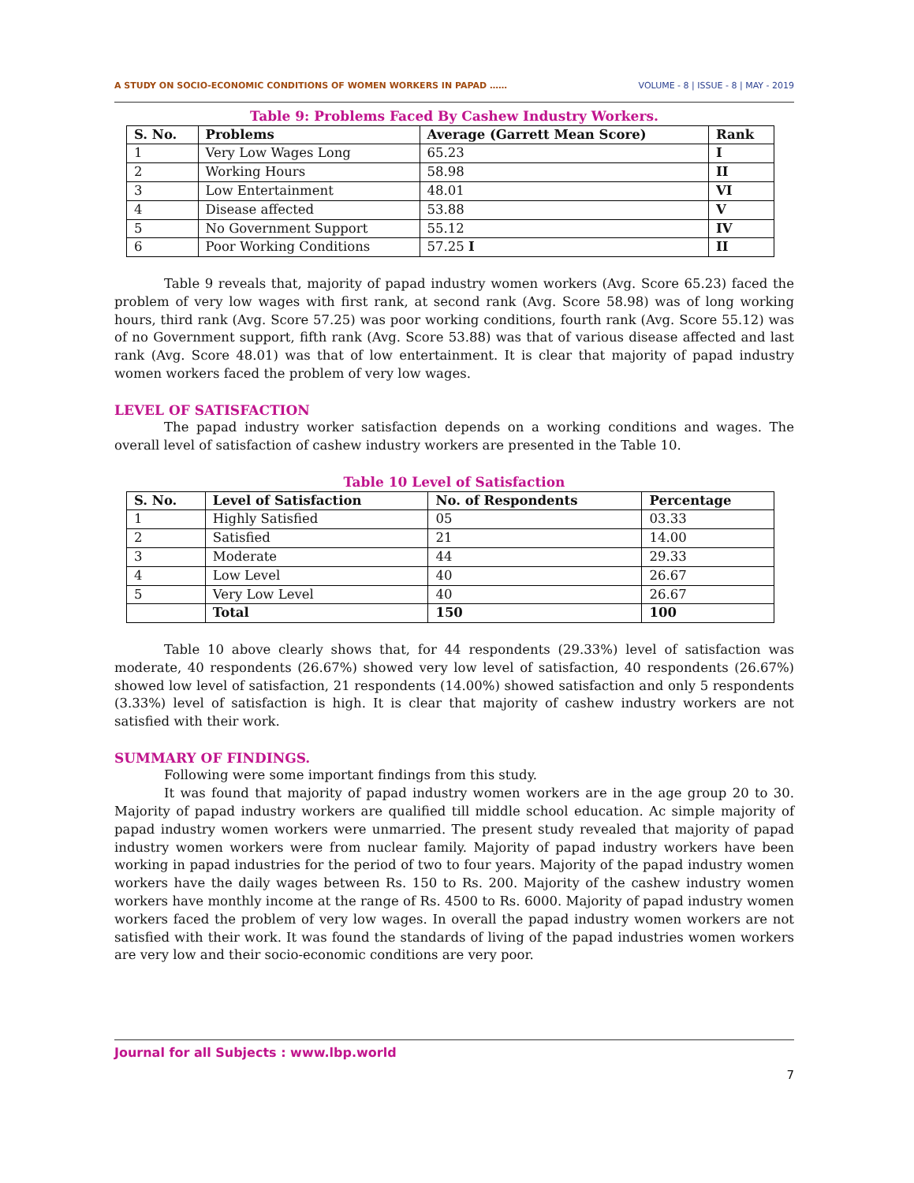A STUDY ON SOCIO-ECONOMIC CONDITIONS OF WOMEN WORKERS IN PAPAD …… VOLUME - 8 | ISSUE - 8 | MAY - 2019
Table 9: Problems Faced By Cashew Industry Workers.
| S. No. | Problems | Average (Garrett Mean Score) | Rank |
| --- | --- | --- | --- |
| 1 | Very Low Wages Long | 65.23 | I |
| 2 | Working Hours | 58.98 | II |
| 3 | Low Entertainment | 48.01 | VI |
| 4 | Disease affected | 53.88 | V |
| 5 | No Government Support | 55.12 | IV |
| 6 | Poor Working Conditions | 57.25 I | II |
Table 9 reveals that, majority of papad industry women workers (Avg. Score 65.23) faced the problem of very low wages with first rank, at second rank (Avg. Score 58.98) was of long working hours, third rank (Avg. Score 57.25) was poor working conditions, fourth rank (Avg. Score 55.12) was of no Government support, fifth rank (Avg. Score 53.88) was that of various disease affected and last rank (Avg. Score 48.01) was that of low entertainment. It is clear that majority of papad industry women workers faced the problem of very low wages.
LEVEL OF SATISFACTION
The papad industry worker satisfaction depends on a working conditions and wages. The overall level of satisfaction of cashew industry workers are presented in the Table 10.
Table 10 Level of Satisfaction
| S. No. | Level of Satisfaction | No. of Respondents | Percentage |
| --- | --- | --- | --- |
| 1 | Highly Satisfied | 05 | 03.33 |
| 2 | Satisfied | 21 | 14.00 |
| 3 | Moderate | 44 | 29.33 |
| 4 | Low Level | 40 | 26.67 |
| 5 | Very Low Level | 40 | 26.67 |
| | Total | 150 | 100 |
Table 10 above clearly shows that, for 44 respondents (29.33%) level of satisfaction was moderate, 40 respondents (26.67%) showed very low level of satisfaction, 40 respondents (26.67%) showed low level of satisfaction, 21 respondents (14.00%) showed satisfaction and only 5 respondents (3.33%) level of satisfaction is high. It is clear that majority of cashew industry workers are not satisfied with their work.
SUMMARY OF FINDINGS.
Following were some important findings from this study.
It was found that majority of papad industry women workers are in the age group 20 to 30. Majority of papad industry workers are qualified till middle school education. Ac simple majority of papad industry women workers were unmarried. The present study revealed that majority of papad industry women workers were from nuclear family. Majority of papad industry workers have been working in papad industries for the period of two to four years. Majority of the papad industry women workers have the daily wages between Rs. 150 to Rs. 200. Majority of the cashew industry women workers have monthly income at the range of Rs. 4500 to Rs. 6000. Majority of papad industry women workers faced the problem of very low wages. In overall the papad industry women workers are not satisfied with their work. It was found the standards of living of the papad industries women workers are very low and their socio-economic conditions are very poor.
Journal for all Subjects : www.lbp.world
7